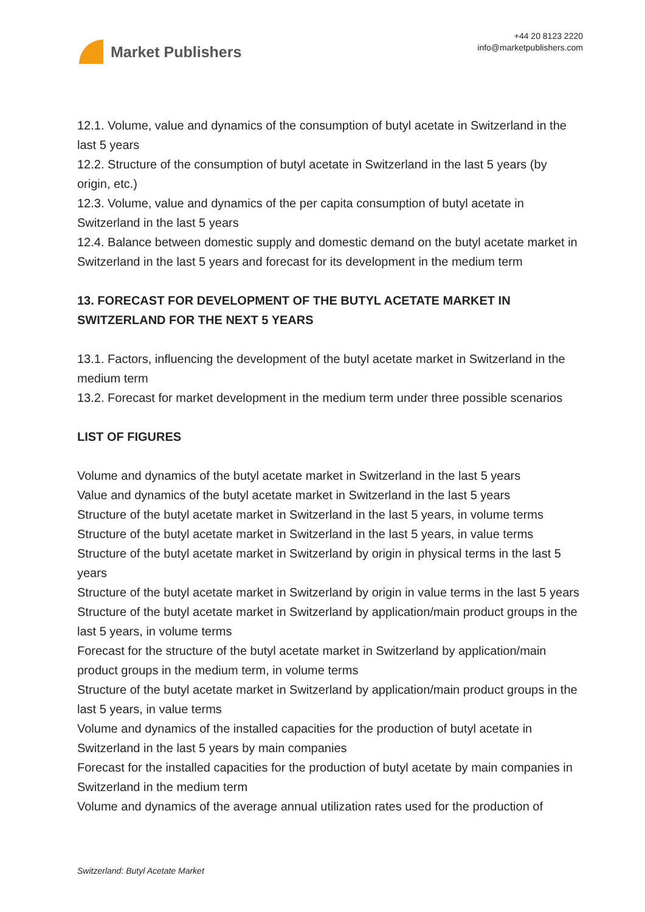Market Publishers
+44 20 8123 2220
info@marketpublishers.com
12.1. Volume, value and dynamics of the consumption of butyl acetate in Switzerland in the last 5 years
12.2. Structure of the consumption of butyl acetate in Switzerland in the last 5 years (by origin, etc.)
12.3. Volume, value and dynamics of the per capita consumption of butyl acetate in Switzerland in the last 5 years
12.4. Balance between domestic supply and domestic demand on the butyl acetate market in Switzerland in the last 5 years and forecast for its development in the medium term
13. FORECAST FOR DEVELOPMENT OF THE BUTYL ACETATE MARKET IN SWITZERLAND FOR THE NEXT 5 YEARS
13.1. Factors, influencing the development of the butyl acetate market in Switzerland in the medium term
13.2. Forecast for market development in the medium term under three possible scenarios
LIST OF FIGURES
Volume and dynamics of the butyl acetate market in Switzerland in the last 5 years
Value and dynamics of the butyl acetate market in Switzerland in the last 5 years
Structure of the butyl acetate market in Switzerland in the last 5 years, in volume terms
Structure of the butyl acetate market in Switzerland in the last 5 years, in value terms
Structure of the butyl acetate market in Switzerland by origin in physical terms in the last 5 years
Structure of the butyl acetate market in Switzerland by origin in value terms in the last 5 years
Structure of the butyl acetate market in Switzerland by application/main product groups in the last 5 years, in volume terms
Forecast for the structure of the butyl acetate market in Switzerland by application/main product groups in the medium term, in volume terms
Structure of the butyl acetate market in Switzerland by application/main product groups in the last 5 years, in value terms
Volume and dynamics of the installed capacities for the production of butyl acetate in Switzerland in the last 5 years by main companies
Forecast for the installed capacities for the production of butyl acetate by main companies in Switzerland in the medium term
Volume and dynamics of the average annual utilization rates used for the production of
Switzerland: Butyl Acetate Market